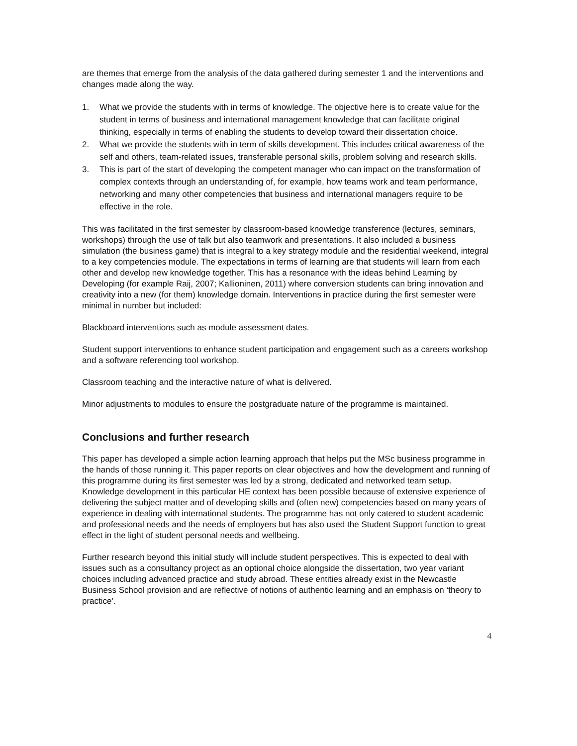are themes that emerge from the analysis of the data gathered during semester 1 and the interventions and changes made along the way.
1. What we provide the students with in terms of knowledge. The objective here is to create value for the student in terms of business and international management knowledge that can facilitate original thinking, especially in terms of enabling the students to develop toward their dissertation choice.
2. What we provide the students with in term of skills development. This includes critical awareness of the self and others, team-related issues, transferable personal skills, problem solving and research skills.
3. This is part of the start of developing the competent manager who can impact on the transformation of complex contexts through an understanding of, for example, how teams work and team performance, networking and many other competencies that business and international managers require to be effective in the role.
This was facilitated in the first semester by classroom-based knowledge transference (lectures, seminars, workshops) through the use of talk but also teamwork and presentations. It also included a business simulation (the business game) that is integral to a key strategy module and the residential weekend, integral to a key competencies module. The expectations in terms of learning are that students will learn from each other and develop new knowledge together. This has a resonance with the ideas behind Learning by Developing (for example Raij, 2007; Kallioninen, 2011) where conversion students can bring innovation and creativity into a new (for them) knowledge domain. Interventions in practice during the first semester were minimal in number but included:
Blackboard interventions such as module assessment dates.
Student support interventions to enhance student participation and engagement such as a careers workshop and a software referencing tool workshop.
Classroom teaching and the interactive nature of what is delivered.
Minor adjustments to modules to ensure the postgraduate nature of the programme is maintained.
Conclusions and further research
This paper has developed a simple action learning approach that helps put the MSc business programme in the hands of those running it. This paper reports on clear objectives and how the development and running of this programme during its first semester was led by a strong, dedicated and networked team setup. Knowledge development in this particular HE context has been possible because of extensive experience of delivering the subject matter and of developing skills and (often new) competencies based on many years of experience in dealing with international students. The programme has not only catered to student academic and professional needs and the needs of employers but has also used the Student Support function to great effect in the light of student personal needs and wellbeing.
Further research beyond this initial study will include student perspectives. This is expected to deal with issues such as a consultancy project as an optional choice alongside the dissertation, two year variant choices including advanced practice and study abroad. These entities already exist in the Newcastle Business School provision and are reflective of notions of authentic learning and an emphasis on ‘theory to practice’.
4